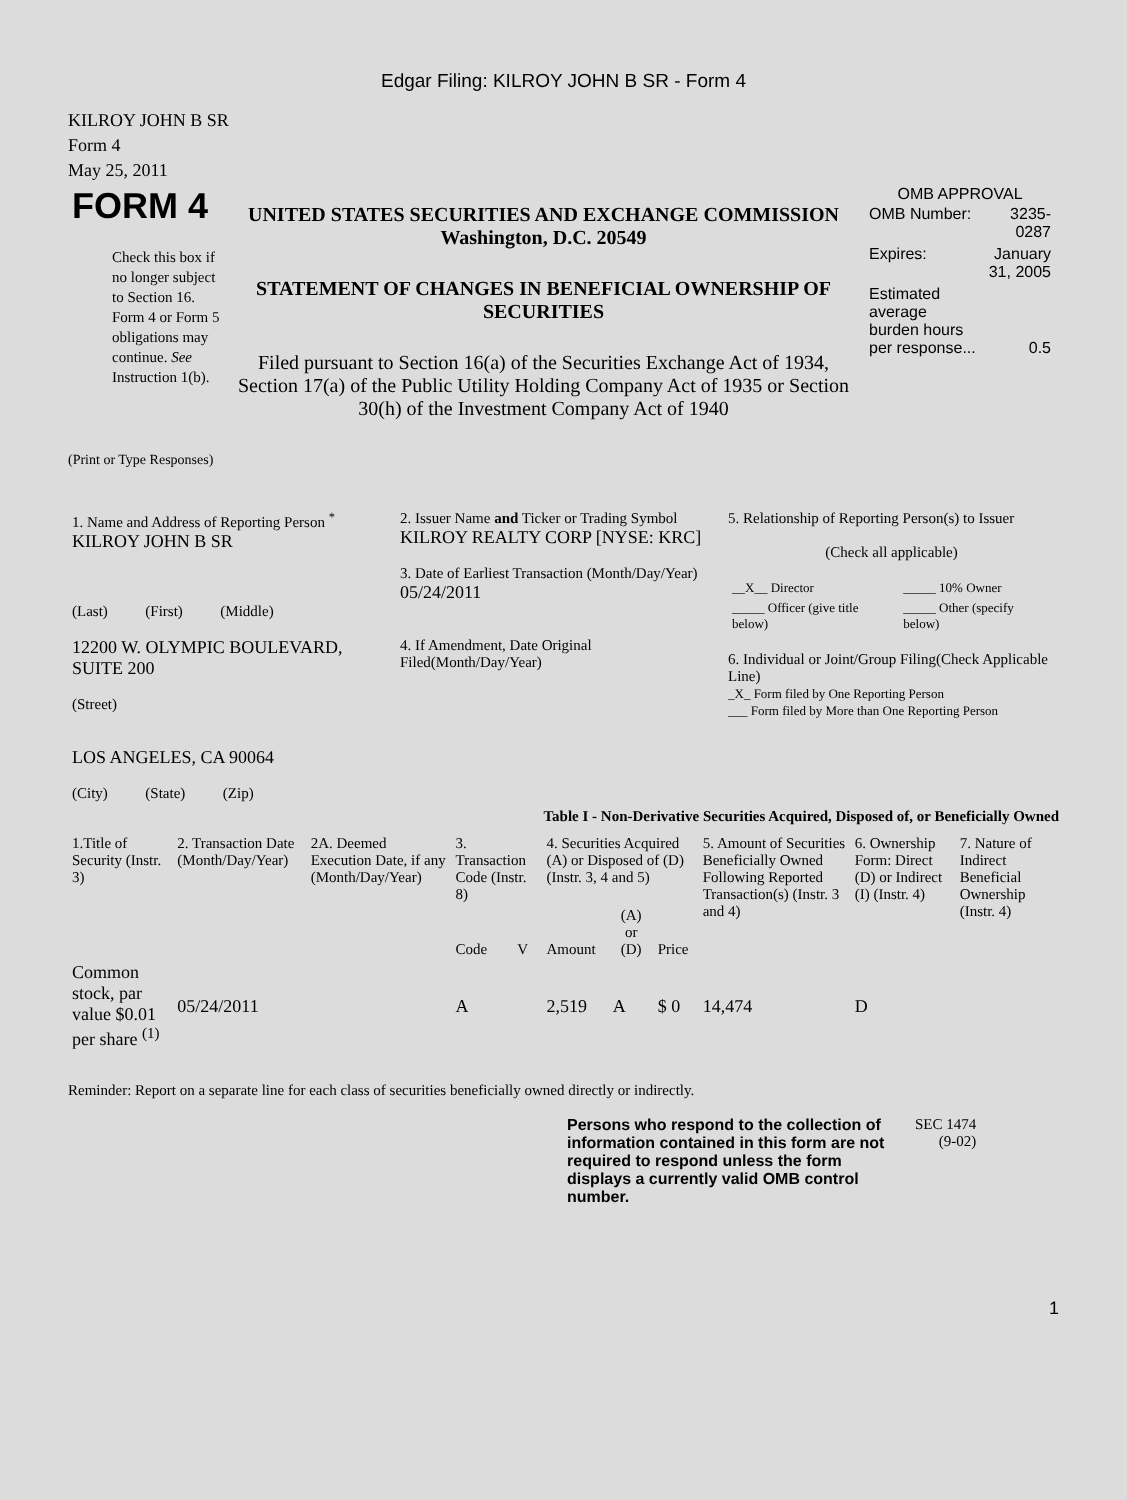Edgar Filing: KILROY JOHN B SR - Form 4
KILROY JOHN B SR
Form 4
May 25, 2011
| FORM 4 Check this box if no longer subject to Section 16. Form 4 or Form 5 obligations may continue. See Instruction 1(b). | UNITED STATES SECURITIES AND EXCHANGE COMMISSION Washington, D.C. 20549 STATEMENT OF CHANGES IN BENEFICIAL OWNERSHIP OF SECURITIES Filed pursuant to Section 16(a) of the Securities Exchange Act of 1934, Section 17(a) of the Public Utility Holding Company Act of 1935 or Section 30(h) of the Investment Company Act of 1940 | OMB APPROVAL / OMB Number: / 3235-0287 / / Expires: / January 31, 2005 / / Estimated average burden hours per response... / 0.5 / |
(Print or Type Responses)
| 1. Name and Address of Reporting Person <sup>*</sup> KILROY JOHN B SR (Last) (First) (Middle) 12200 W. OLYMPIC BOULEVARD, SUITE 200 (Street) LOS ANGELES, CA 90064 (City) (State) (Zip) | 2. Issuer Name and Ticker or Trading Symbol KILROY REALTY CORP [NYSE: KRC] 3. Date of Earliest Transaction (Month/Day/Year) 05/24/2011 4. If Amendment, Date Original Filed(Month/Day/Year) | 5. Relationship of Reporting Person(s) to Issuer (Check all applicable) / __X__ Director / _____ 10% Owner / / _____ Officer (give title below) / _____ Other (specify below) / 6. Individual or Joint/Group Filing(Check Applicable Line) _X_ Form filed by One Reporting Person ___ Form filed by More than One Reporting Person |
Table I - Non-Derivative Securities Acquired, Disposed of, or Beneficially Owned
| 1.Title of Security (Instr. 3) | 2. Transaction Date (Month/Day/Year) | 2A. Deemed Execution Date, if any (Month/Day/Year) | 3. Transaction Code (Instr. 8) | | 4. Securities Acquired (A) or Disposed of (D) (Instr. 3, 4 and 5) | | | 5. Amount of Securities Beneficially Owned Following Reported Transaction(s) (Instr. 3 and 4) | 6. Ownership Form: Direct (D) or Indirect (I) (Instr. 4) | 7. Nature of Indirect Beneficial Ownership (Instr. 4) |
| --- | --- | --- | --- | --- | --- | --- | --- | --- | --- | --- |
| | | | Code | V | Amount | (A) or (D) | Price | | | |
| Common stock, par value $0.01 per share <sup>(1)</sup> | 05/24/2011 | | A | | 2,519 | A | $ 0 | 14,474 | D | |
Reminder: Report on a separate line for each class of securities beneficially owned directly or indirectly.
| Persons who respond to the collection of information contained in this form are not required to respond unless the form displays a currently valid OMB control number. | SEC 1474 (9-02) |
1